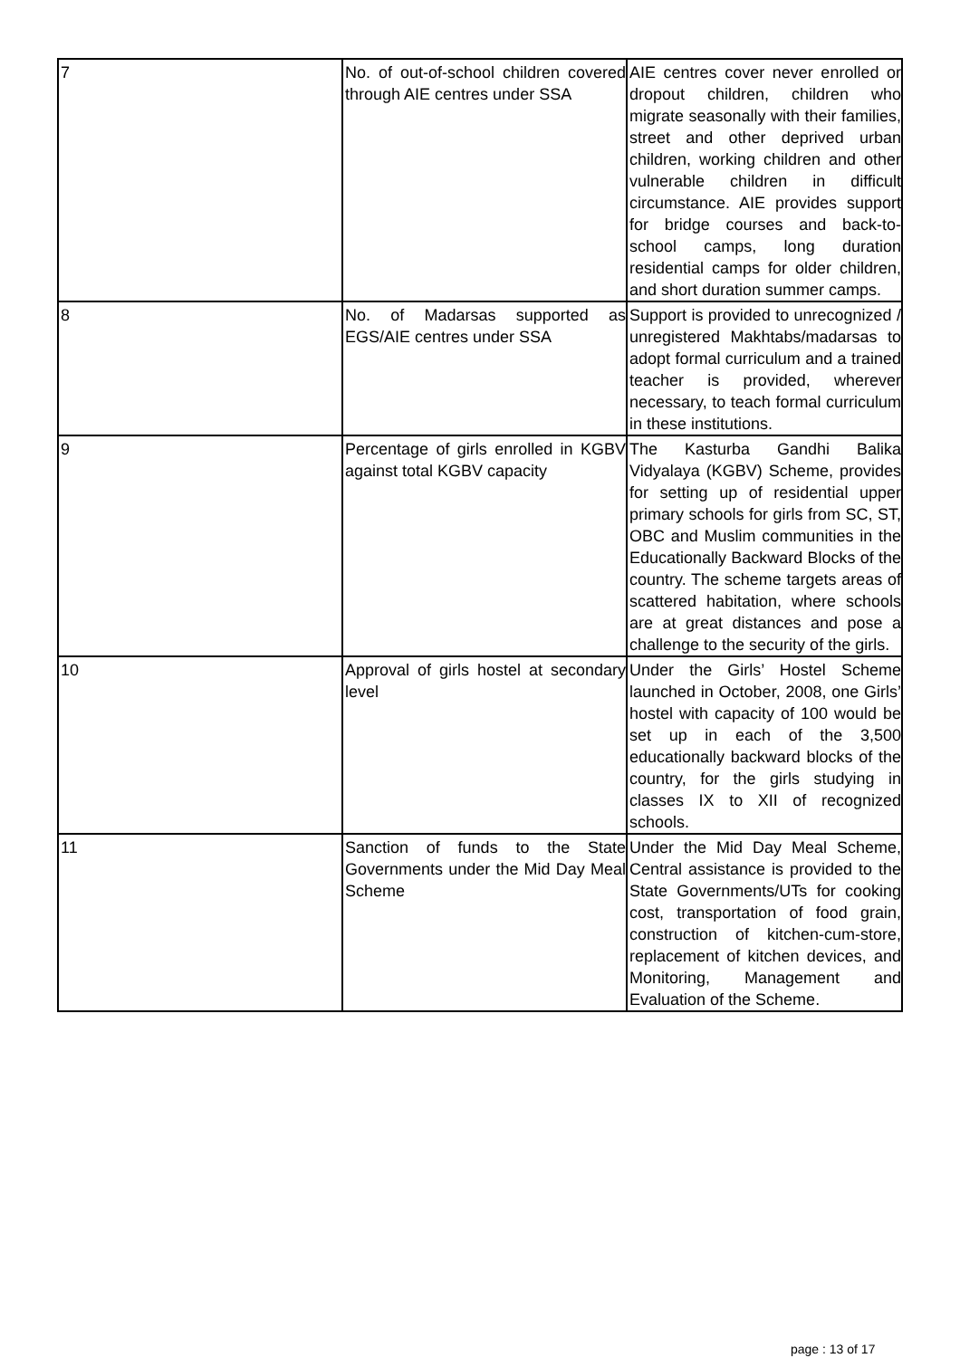| 7 | No. of out-of-school children covered through AIE centres under SSA | AIE centres cover never enrolled or dropout children, children who migrate seasonally with their families, street and other deprived urban children, working children and other vulnerable children in difficult circumstance. AIE provides support for bridge courses and back-to-school camps, long duration residential camps for older children, and short duration summer camps. |
| 8 | No. of Madarsas supported as EGS/AIE centres under SSA | Support is provided to unrecognized / unregistered Makhtabs/madarsas to adopt formal curriculum and a trained teacher is provided, wherever necessary, to teach formal curriculum in these institutions. |
| 9 | Percentage of girls enrolled in KGBV against total KGBV capacity | The Kasturba Gandhi Balika Vidyalaya (KGBV) Scheme, provides for setting up of residential upper primary schools for girls from SC, ST, OBC and Muslim communities in the Educationally Backward Blocks of the country. The scheme targets areas of scattered habitation, where schools are at great distances and pose a challenge to the security of the girls. |
| 10 | Approval of girls hostel at secondary level | Under the Girls’ Hostel Scheme launched in October, 2008, one Girls’ hostel with capacity of 100 would be set up in each of the 3,500 educationally backward blocks of the country, for the girls studying in classes IX to XII of recognized schools. |
| 11 | Sanction of funds to the State Governments under the Mid Day Meal Scheme | Under the Mid Day Meal Scheme, Central assistance is provided to the State Governments/UTs for cooking cost, transportation of food grain, construction of kitchen-cum-store, replacement of kitchen devices, and Monitoring, Management and Evaluation of the Scheme. |
page : 13 of 17